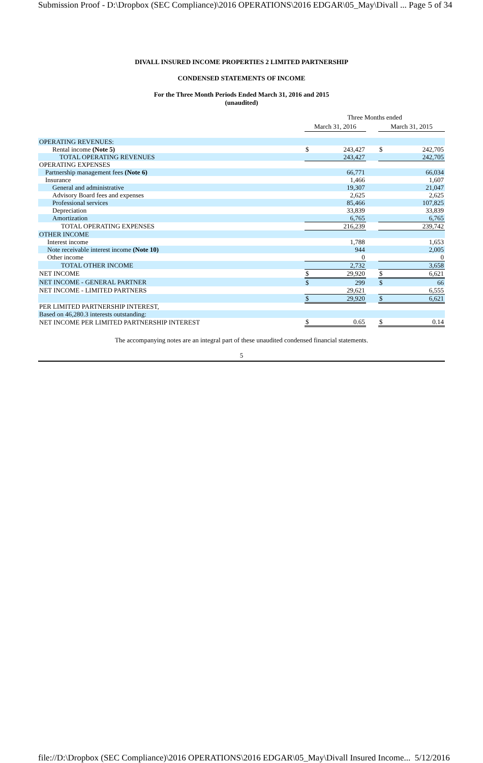Submission Proof - D:\Dropbox (SEC Compliance)\2016 OPERATIONS\2016 EDGAR\05_May\Divall ... Page 5 of 34
DIVALL INSURED INCOME PROPERTIES 2 LIMITED PARTNERSHIP
CONDENSED STATEMENTS OF INCOME
For the Three Month Periods Ended March 31, 2016 and 2015
(unaudited)
| | Three Months ended | | | | |
| | March 31, 2016 | | | March 31, 2015 | |
| OPERATING REVENUES: | | | | | |
| Rental income (Note 5) | $ | 243,427 | | $ | 242,705 |
| TOTAL OPERATING REVENUES | | 243,427 | | | 242,705 |
| OPERATING EXPENSES | | | | | |
| Partnership management fees (Note 6) | | 66,771 | | | 66,034 |
| Insurance | | 1,466 | | | 1,607 |
| General and administrative | | 19,307 | | | 21,047 |
| Advisory Board fees and expenses | | 2,625 | | | 2,625 |
| Professional services | | 85,466 | | | 107,825 |
| Depreciation | | 33,839 | | | 33,839 |
| Amortization | | 6,765 | | | 6,765 |
| TOTAL OPERATING EXPENSES | | 216,239 | | | 239,742 |
| OTHER INCOME | | | | | |
| Interest income | | 1,788 | | | 1,653 |
| Note receivable interest income (Note 10) | | 944 | | | 2,005 |
| Other income | | 0 | | | 0 |
| TOTAL OTHER INCOME | | 2,732 | | | 3,658 |
| NET INCOME | $ | 29,920 | | $ | 6,621 |
| NET INCOME - GENERAL PARTNER | $ | 299 | | $ | 66 |
| NET INCOME - LIMITED PARTNERS | | 29,621 | | | 6,555 |
| | $ | 29,920 | | $ | 6,621 |
| PER LIMITED PARTNERSHIP INTEREST, | | | | | |
| Based on 46,280.3 interests outstanding: | | | | | |
| NET INCOME PER LIMITED PARTNERSHIP INTEREST | $ | 0.65 | | $ | 0.14 |
The accompanying notes are an integral part of these unaudited condensed financial statements.
5
file://D:\Dropbox (SEC Compliance)\2016 OPERATIONS\2016 EDGAR\05_May\Divall Insured Income... 5/12/2016